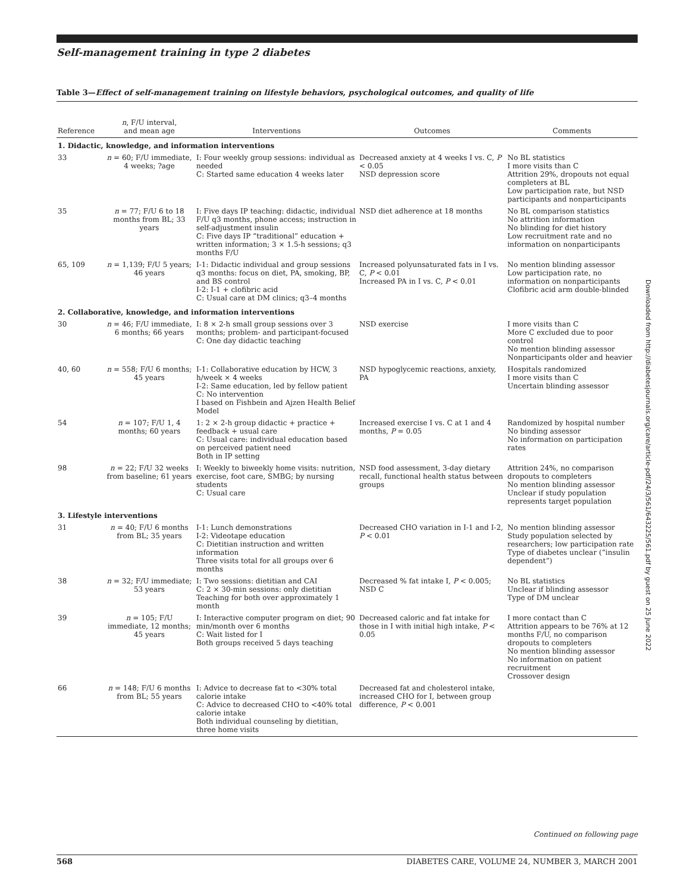Self-management training in type 2 diabetes
Table 3—Effect of self-management training on lifestyle behaviors, psychological outcomes, and quality of life
| Reference | n , F/U interval, and mean age | Interventions | Outcomes | Comments |
| --- | --- | --- | --- | --- |
| 1. Didactic, knowledge, and information interventions | | | | |
| 33 | n = 60; F/U immediate, 4 weeks; ?age | I: Four weekly group sessions: individual as needed C: Started same education 4 weeks later | Decreased anxiety at 4 weeks I vs. C, P < 0.05 NSD depression score | No BL statistics I more visits than C Attrition 29%, dropouts not equal completers at BL Low participation rate, but NSD participants and nonparticipants |
| 35 | n = 77; F/U 6 to 18 months from BL; 33 years | I: Five days IP teaching: didactic, individual F/U q3 months, phone access; instruction in self-adjustment insulin C: Five days IP “traditional” education + written information; 3 × 1.5-h sessions; q3 months F/U | NSD diet adherence at 18 months | No BL comparison statistics No attrition information No blinding for diet history Low recruitment rate and no information on nonparticipants |
| 65, 109 | n = 1,139; F/U 5 years; 46 years | I-1: Didactic individual and group sessions q3 months: focus on diet, PA, smoking, BP, and BS control I-2: I-1 + clofibric acid C: Usual care at DM clinics; q3–4 months | Increased polyunsaturated fats in I vs. C, P < 0.01 Increased PA in I vs. C, P < 0.01 | No mention blinding assessor Low participation rate, no information on nonparticipants Clofibric acid arm double-blinded |
| 2. Collaborative, knowledge, and information interventions | | | | |
| 30 | n = 46; F/U immediate, 6 months; 66 years | I: 8 × 2-h small group sessions over 3 months; problem- and participant-focused C: One day didactic teaching | NSD exercise | I more visits than C More C excluded due to poor control No mention blinding assessor Nonparticipants older and heavier |
| 40, 60 | n = 558; F/U 6 months; 45 years | I-1: Collaborative education by HCW, 3 h/week × 4 weeks I-2: Same education, led by fellow patient C: No intervention I based on Fishbein and Ajzen Health Belief Model | NSD hypoglycemic reactions, anxiety, PA | Hospitals randomized I more visits than C Uncertain blinding assessor |
| 54 | n = 107; F/U 1, 4 months; 60 years | 1: 2 × 2-h group didactic + practice + feedback + usual care C: Usual care: individual education based on perceived patient need Both in IP setting | Increased exercise I vs. C at 1 and 4 months, P = 0.05 | Randomized by hospital number No binding assessor No information on participation rates |
| 98 | n = 22; F/U 32 weeks from baseline; 61 years | I: Weekly to biweekly home visits: nutrition, exercise, foot care, SMBG; by nursing students C: Usual care | NSD food assessment, 3-day dietary recall, functional health status between groups | Attrition 24%, no comparison dropouts to completers No mention blinding assessor Unclear if study population represents target population |
| 3. Lifestyle interventions | | | | |
| 31 | n = 40; F/U 6 months from BL; 35 years | I-1: Lunch demonstrations I-2: Videotape education C: Dietitian instruction and written information Three visits total for all groups over 6 months | Decreased CHO variation in I-1 and I-2, P < 0.01 | No mention blinding assessor Study population selected by researchers; low participation rate Type of diabetes unclear (“insulin dependent”) |
| 38 | n = 32; F/U immediate; 53 years | I: Two sessions: dietitian and CAI C: 2 × 30-min sessions: only dietitian Teaching for both over approximately 1 month | Decreased % fat intake I, P < 0.005; NSD C | No BL statistics Unclear if blinding assessor Type of DM unclear |
| 39 | n = 105; F/U immediate, 12 months; 45 years | I: Interactive computer program on diet; 90 min/month over 6 months C: Wait listed for I Both groups received 5 days teaching | Decreased caloric and fat intake for those in I with initial high intake, P < 0.05 | I more contact than C Attrition appears to be 76% at 12 months F/U, no comparison dropouts to completers No mention blinding assessor No information on patient recruitment Crossover design |
| 66 | n = 148; F/U 6 months from BL; 55 years | I: Advice to decrease fat to <30% total calorie intake C: Advice to decreased CHO to <40% total calorie intake Both individual counseling by dietitian, three home visits | Decreased fat and cholesterol intake, increased CHO for I, between group difference, P < 0.001 | |
Continued on following page
568 DIABETES CARE, VOLUME 24, NUMBER 3, MARCH 2001
Downloaded from http://diabetesjournals.org/care/article-pdf/24/3/561/643225/561.pdf by guest on 25 June 2022